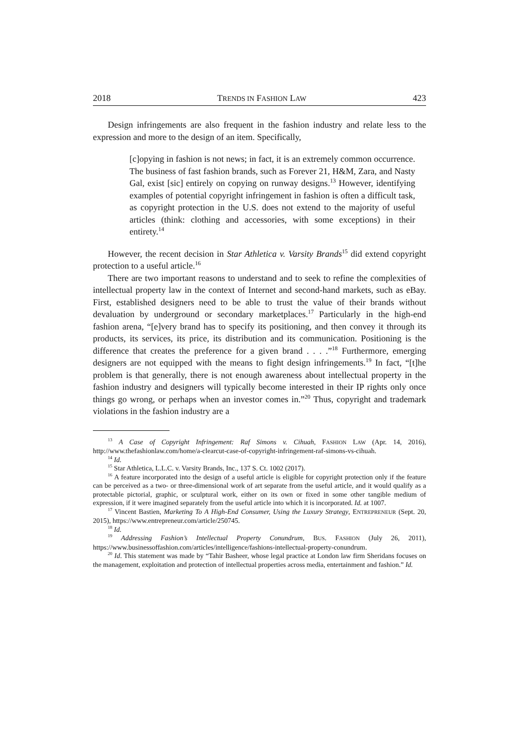2018 TRENDS IN FASHION LAW 423
Design infringements are also frequent in the fashion industry and relate less to the expression and more to the design of an item. Specifically,
[c]opying in fashion is not news; in fact, it is an extremely common occurrence. The business of fast fashion brands, such as Forever 21, H&M, Zara, and Nasty Gal, exist [sic] entirely on copying on runway designs.<sup>13</sup> However, identifying examples of potential copyright infringement in fashion is often a difficult task, as copyright protection in the U.S. does not extend to the majority of useful articles (think: clothing and accessories, with some exceptions) in their entirety.<sup>14</sup>
However, the recent decision in Star Athletica v. Varsity Brands<sup>15</sup> did extend copyright protection to a useful article.<sup>16</sup>
There are two important reasons to understand and to seek to refine the complexities of intellectual property law in the context of Internet and second-hand markets, such as eBay. First, established designers need to be able to trust the value of their brands without devaluation by underground or secondary marketplaces.<sup>17</sup> Particularly in the high-end fashion arena, “[e]very brand has to specify its positioning, and then convey it through its products, its services, its price, its distribution and its communication. Positioning is the difference that creates the preference for a given brand . . . .”<sup>18</sup> Furthermore, emerging designers are not equipped with the means to fight design infringements.<sup>19</sup> In fact, “[t]he problem is that generally, there is not enough awareness about intellectual property in the fashion industry and designers will typically become interested in their IP rights only once things go wrong, or perhaps when an investor comes in.”<sup>20</sup> Thus, copyright and trademark violations in the fashion industry are a
<sup>13</sup> A Case of Copyright Infringement: Raf Simons v. Cihuah, FASHION LAW (Apr. 14, 2016), http://www.thefashionlaw.com/home/a-clearcut-case-of-copyright-infringement-raf-simons-vs-cihuah.
<sup>14</sup> Id.
<sup>15</sup> Star Athletica, L.L.C. v. Varsity Brands, Inc., 137 S. Ct. 1002 (2017).
<sup>16</sup> A feature incorporated into the design of a useful article is eligible for copyright protection only if the feature can be perceived as a two- or three-dimensional work of art separate from the useful article, and it would qualify as a protectable pictorial, graphic, or sculptural work, either on its own or fixed in some other tangible medium of expression, if it were imagined separately from the useful article into which it is incorporated. Id. at 1007.
<sup>17</sup> Vincent Bastien, Marketing To A High-End Consumer, Using the Luxury Strategy, ENTREPRENEUR (Sept. 20, 2015), https://www.entrepreneur.com/article/250745.
<sup>18</sup> Id.
<sup>19</sup> Addressing Fashion’s Intellectual Property Conundrum, BUS. FASHION (July 26, 2011), https://www.businessoffashion.com/articles/intelligence/fashions-intellectual-property-conundrum.
<sup>20</sup> Id. This statement was made by “Tahir Basheer, whose legal practice at London law firm Sheridans focuses on the management, exploitation and protection of intellectual properties across media, entertainment and fashion.” Id.